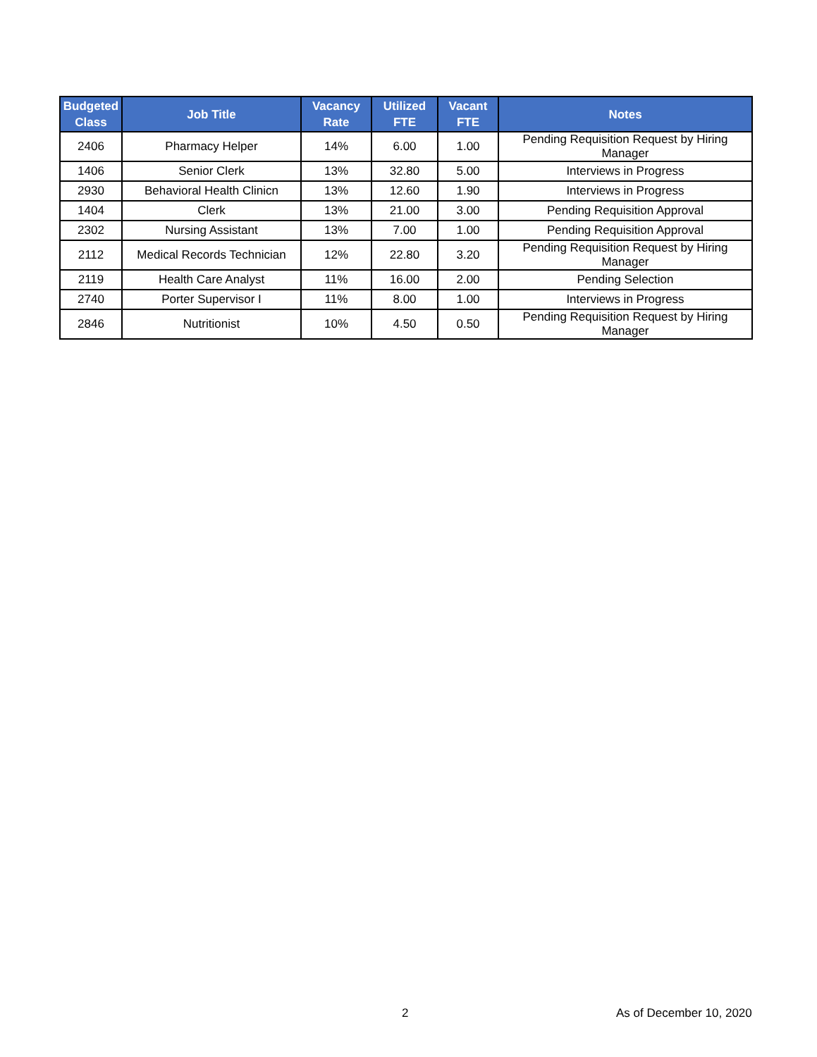| Budgeted Class | Job Title | Vacancy Rate | Utilized FTE | Vacant FTE | Notes |
| --- | --- | --- | --- | --- | --- |
| 2406 | Pharmacy Helper | 14% | 6.00 | 1.00 | Pending Requisition Request by Hiring Manager |
| 1406 | Senior Clerk | 13% | 32.80 | 5.00 | Interviews in Progress |
| 2930 | Behavioral Health Clinicn | 13% | 12.60 | 1.90 | Interviews in Progress |
| 1404 | Clerk | 13% | 21.00 | 3.00 | Pending Requisition Approval |
| 2302 | Nursing Assistant | 13% | 7.00 | 1.00 | Pending Requisition Approval |
| 2112 | Medical Records Technician | 12% | 22.80 | 3.20 | Pending Requisition Request by Hiring Manager |
| 2119 | Health Care Analyst | 11% | 16.00 | 2.00 | Pending Selection |
| 2740 | Porter Supervisor I | 11% | 8.00 | 1.00 | Interviews in Progress |
| 2846 | Nutritionist | 10% | 4.50 | 0.50 | Pending Requisition Request by Hiring Manager |
2 As of December 10, 2020